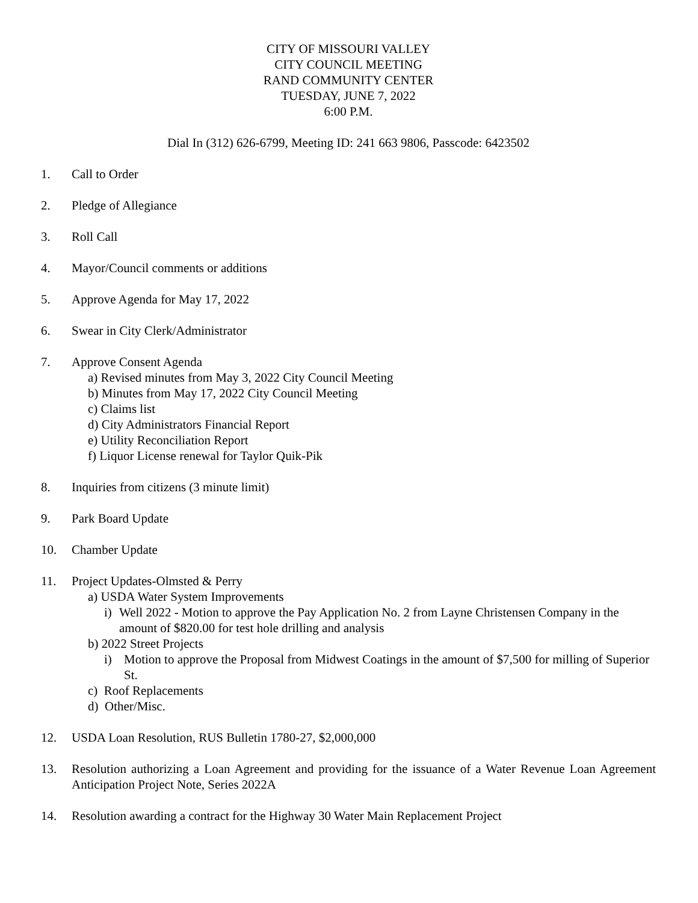CITY OF MISSOURI VALLEY
CITY COUNCIL MEETING
RAND COMMUNITY CENTER
TUESDAY, JUNE 7, 2022
6:00 P.M.
Dial In (312) 626-6799, Meeting ID: 241 663 9806, Passcode: 6423502
1. Call to Order
2. Pledge of Allegiance
3. Roll Call
4. Mayor/Council comments or additions
5. Approve Agenda for May 17, 2022
6. Swear in City Clerk/Administrator
7. Approve Consent Agenda
a) Revised minutes from May 3, 2022 City Council Meeting
b) Minutes from May 17, 2022 City Council Meeting
c) Claims list
d) City Administrators Financial Report
e) Utility Reconciliation Report
f) Liquor License renewal for Taylor Quik-Pik
8. Inquiries from citizens (3 minute limit)
9. Park Board Update
10. Chamber Update
11. Project Updates-Olmsted & Perry
a) USDA Water System Improvements
i) Well 2022 - Motion to approve the Pay Application No. 2 from Layne Christensen Company in the amount of $820.00 for test hole drilling and analysis
b) 2022 Street Projects
i) Motion to approve the Proposal from Midwest Coatings in the amount of $7,500 for milling of Superior St.
c) Roof Replacements
d) Other/Misc.
12. USDA Loan Resolution, RUS Bulletin 1780-27, $2,000,000
13. Resolution authorizing a Loan Agreement and providing for the issuance of a Water Revenue Loan Agreement Anticipation Project Note, Series 2022A
14. Resolution awarding a contract for the Highway 30 Water Main Replacement Project